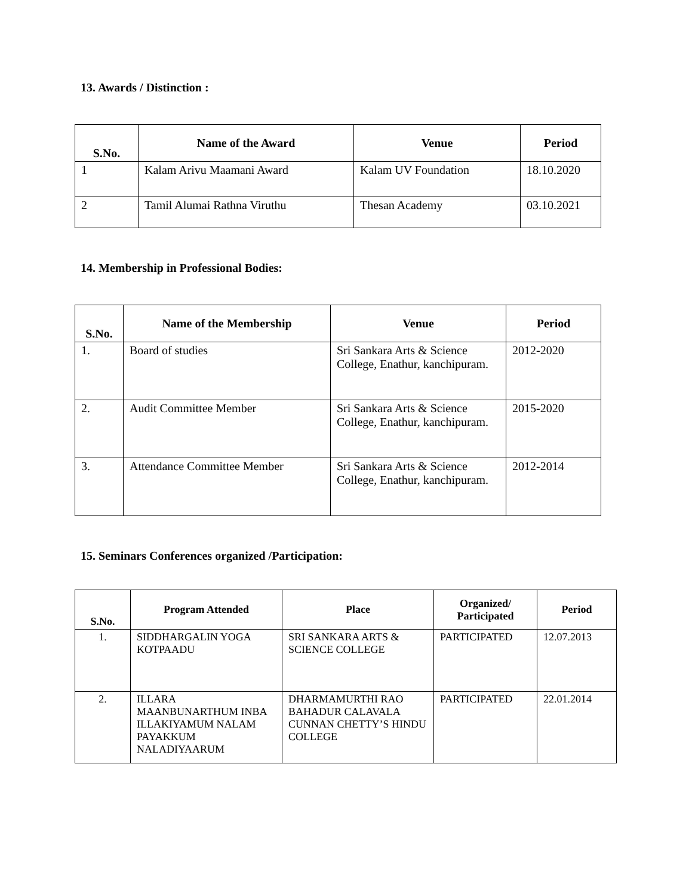13. Awards / Distinction :
| S.No. | Name of the Award | Venue | Period |
| --- | --- | --- | --- |
| 1 | Kalam Arivu Maamani Award | Kalam UV Foundation | 18.10.2020 |
| 2 | Tamil Alumai Rathna Viruthu | Thesan Academy | 03.10.2021 |
14. Membership in Professional Bodies:
| S.No. | Name of the Membership | Venue | Period |
| --- | --- | --- | --- |
| 1. | Board of studies | Sri Sankara Arts & Science College, Enathur, kanchipuram. | 2012-2020 |
| 2. | Audit Committee Member | Sri Sankara Arts & Science College, Enathur, kanchipuram. | 2015-2020 |
| 3. | Attendance Committee Member | Sri Sankara Arts & Science College, Enathur, kanchipuram. | 2012-2014 |
15. Seminars Conferences organized /Participation:
| S.No. | Program Attended | Place | Organized/ Participated | Period |
| --- | --- | --- | --- | --- |
| 1. | SIDDHARGALIN YOGA KOTPAADU | SRI SANKARA ARTS & SCIENCE COLLEGE | PARTICIPATED | 12.07.2013 |
| 2. | ILLARA MAANBUNARTHUM INBA ILLAKIYAMUM NALAM PAYAKKUM NALADIYAARUM | DHARMAMURTHI RAO BAHADUR CALAVALA CUNNAN CHETTY’S HINDU COLLEGE | PARTICIPATED | 22.01.2014 |